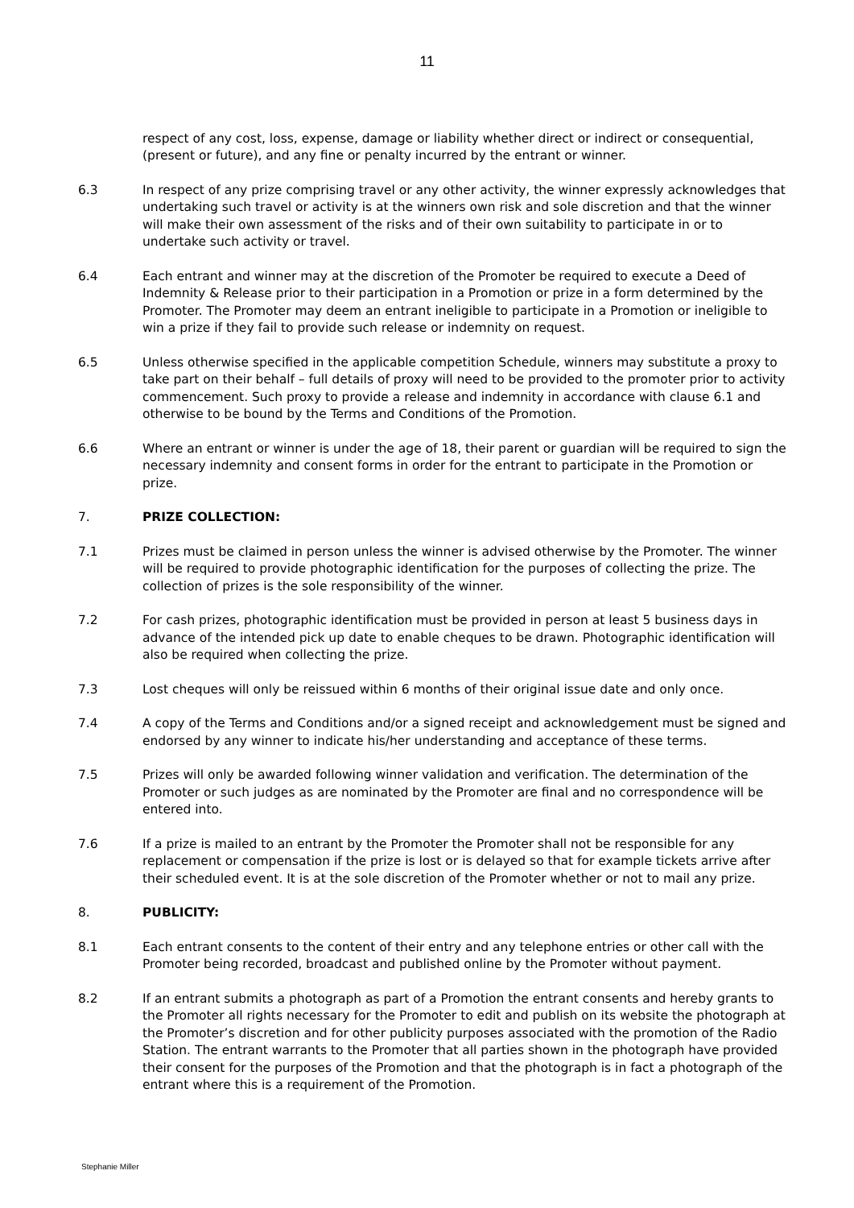11
respect of any cost, loss, expense, damage or liability whether direct or indirect or consequential, (present or future), and any fine or penalty incurred by the entrant or winner.
6.3 In respect of any prize comprising travel or any other activity, the winner expressly acknowledges that undertaking such travel or activity is at the winners own risk and sole discretion and that the winner will make their own assessment of the risks and of their own suitability to participate in or to undertake such activity or travel.
6.4 Each entrant and winner may at the discretion of the Promoter be required to execute a Deed of Indemnity & Release prior to their participation in a Promotion or prize in a form determined by the Promoter. The Promoter may deem an entrant ineligible to participate in a Promotion or ineligible to win a prize if they fail to provide such release or indemnity on request.
6.5 Unless otherwise specified in the applicable competition Schedule, winners may substitute a proxy to take part on their behalf – full details of proxy will need to be provided to the promoter prior to activity commencement. Such proxy to provide a release and indemnity in accordance with clause 6.1 and otherwise to be bound by the Terms and Conditions of the Promotion.
6.6 Where an entrant or winner is under the age of 18, their parent or guardian will be required to sign the necessary indemnity and consent forms in order for the entrant to participate in the Promotion or prize.
7. PRIZE COLLECTION:
7.1 Prizes must be claimed in person unless the winner is advised otherwise by the Promoter. The winner will be required to provide photographic identification for the purposes of collecting the prize. The collection of prizes is the sole responsibility of the winner.
7.2 For cash prizes, photographic identification must be provided in person at least 5 business days in advance of the intended pick up date to enable cheques to be drawn. Photographic identification will also be required when collecting the prize.
7.3 Lost cheques will only be reissued within 6 months of their original issue date and only once.
7.4 A copy of the Terms and Conditions and/or a signed receipt and acknowledgement must be signed and endorsed by any winner to indicate his/her understanding and acceptance of these terms.
7.5 Prizes will only be awarded following winner validation and verification. The determination of the Promoter or such judges as are nominated by the Promoter are final and no correspondence will be entered into.
7.6 If a prize is mailed to an entrant by the Promoter the Promoter shall not be responsible for any replacement or compensation if the prize is lost or is delayed so that for example tickets arrive after their scheduled event. It is at the sole discretion of the Promoter whether or not to mail any prize.
8. PUBLICITY:
8.1 Each entrant consents to the content of their entry and any telephone entries or other call with the Promoter being recorded, broadcast and published online by the Promoter without payment.
8.2 If an entrant submits a photograph as part of a Promotion the entrant consents and hereby grants to the Promoter all rights necessary for the Promoter to edit and publish on its website the photograph at the Promoter’s discretion and for other publicity purposes associated with the promotion of the Radio Station. The entrant warrants to the Promoter that all parties shown in the photograph have provided their consent for the purposes of the Promotion and that the photograph is in fact a photograph of the entrant where this is a requirement of the Promotion.
Stephanie Miller